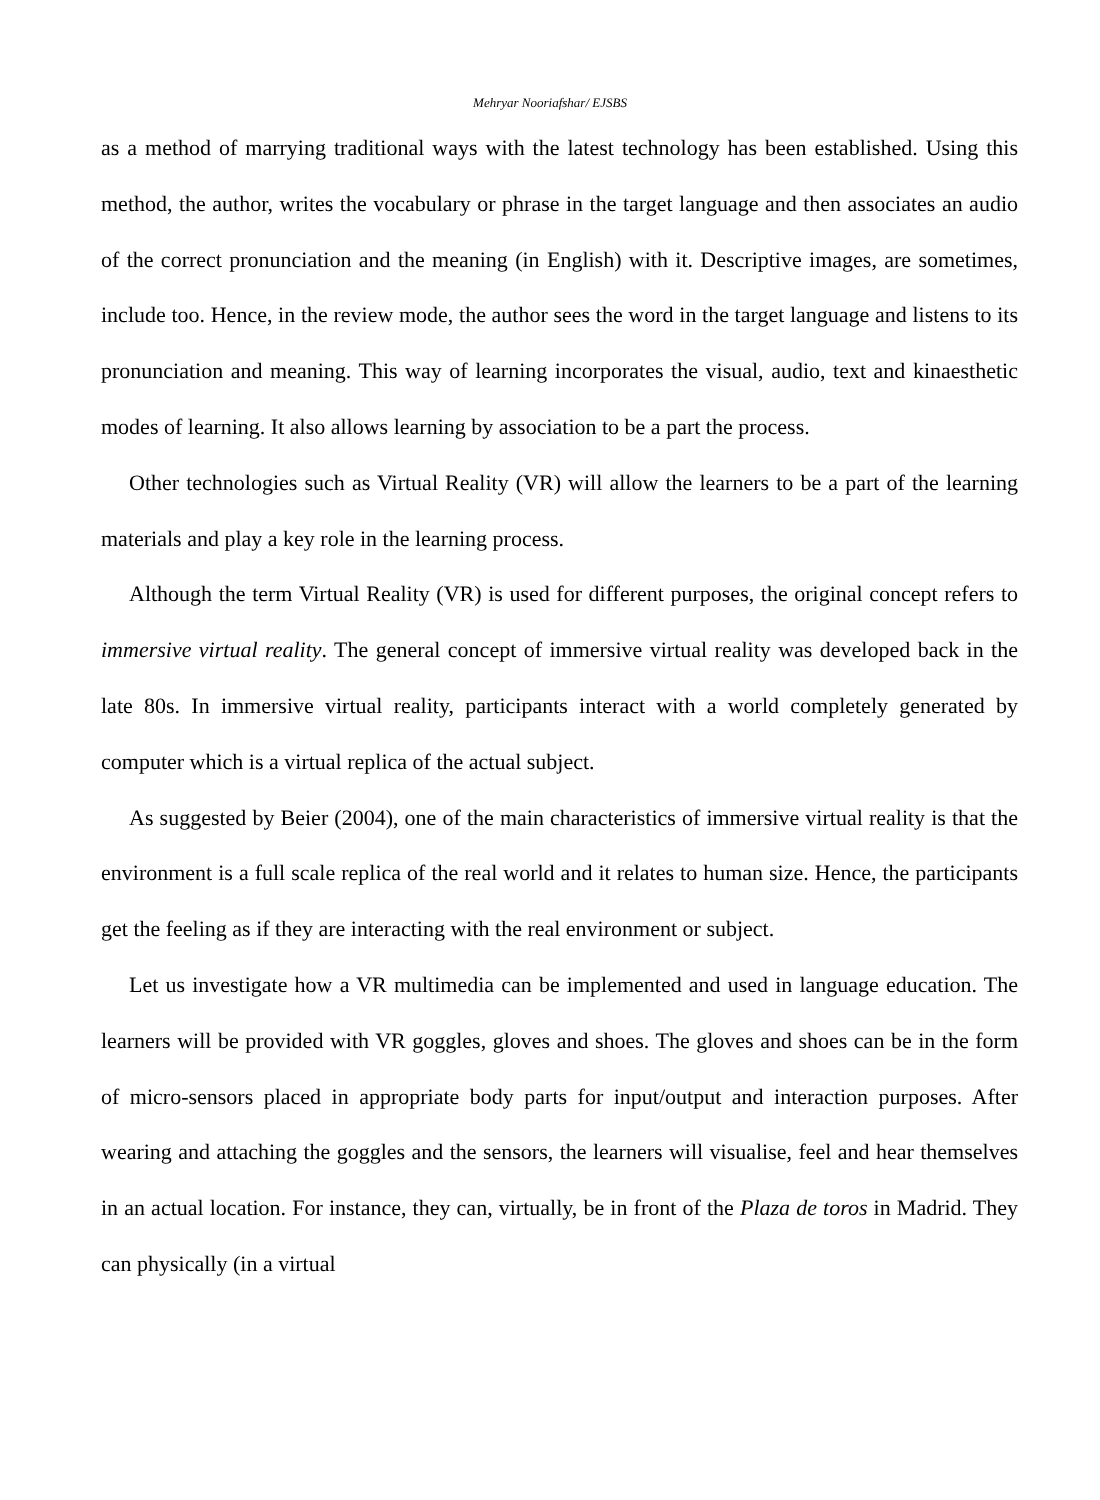Mehryar Nooriafshar/ EJSBS
as a method of marrying traditional ways with the latest technology has been established. Using this method, the author, writes the vocabulary or phrase in the target language and then associates an audio of the correct pronunciation and the meaning (in English) with it. Descriptive images, are sometimes, include too. Hence, in the review mode, the author sees the word in the target language and listens to its pronunciation and meaning. This way of learning incorporates the visual, audio, text and kinaesthetic modes of learning. It also allows learning by association to be a part the process.
Other technologies such as Virtual Reality (VR) will allow the learners to be a part of the learning materials and play a key role in the learning process.
Although the term Virtual Reality (VR) is used for different purposes, the original concept refers to immersive virtual reality. The general concept of immersive virtual reality was developed back in the late 80s. In immersive virtual reality, participants interact with a world completely generated by computer which is a virtual replica of the actual subject.
As suggested by Beier (2004), one of the main characteristics of immersive virtual reality is that the environment is a full scale replica of the real world and it relates to human size. Hence, the participants get the feeling as if they are interacting with the real environment or subject.
Let us investigate how a VR multimedia can be implemented and used in language education. The learners will be provided with VR goggles, gloves and shoes. The gloves and shoes can be in the form of micro-sensors placed in appropriate body parts for input/output and interaction purposes. After wearing and attaching the goggles and the sensors, the learners will visualise, feel and hear themselves in an actual location. For instance, they can, virtually, be in front of the Plaza de toros in Madrid. They can physically (in a virtual